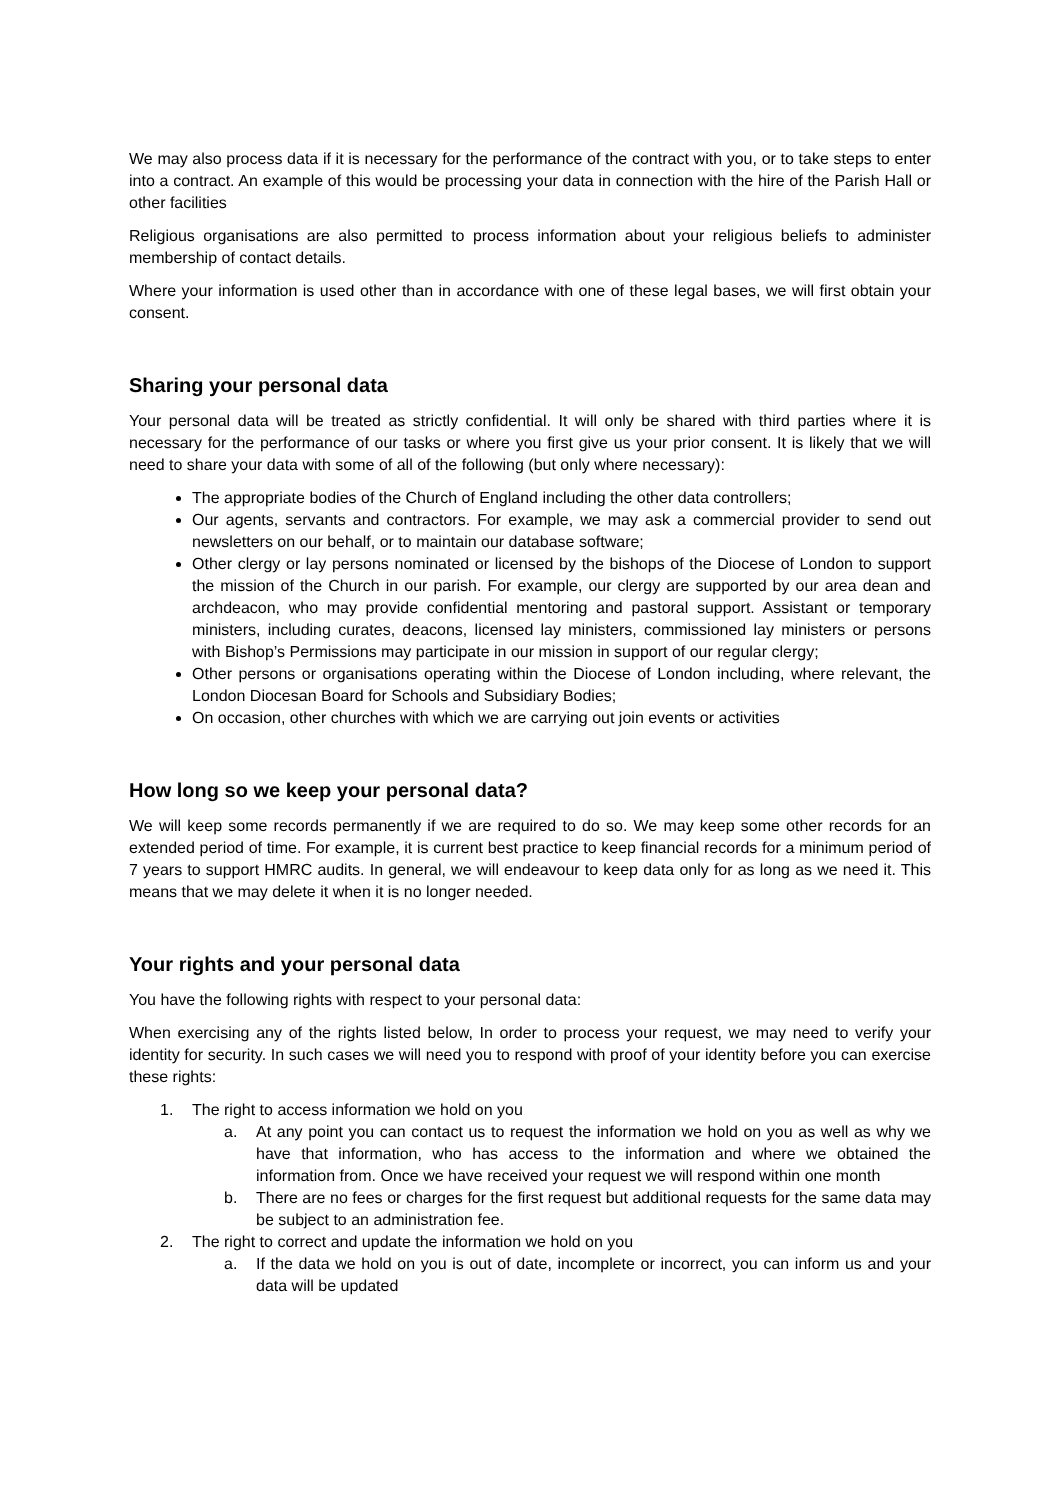We may also process data if it is necessary for the performance of the contract with you, or to take steps to enter into a contract. An example of this would be processing your data in connection with the hire of the Parish Hall or other facilities
Religious organisations are also permitted to process information about your religious beliefs to administer membership of contact details.
Where your information is used other than in accordance with one of these legal bases, we will first obtain your consent.
Sharing your personal data
Your personal data will be treated as strictly confidential. It will only be shared with third parties where it is necessary for the performance of our tasks or where you first give us your prior consent. It is likely that we will need to share your data with some of all of the following (but only where necessary):
The appropriate bodies of the Church of England including the other data controllers;
Our agents, servants and contractors. For example, we may ask a commercial provider to send out newsletters on our behalf, or to maintain our database software;
Other clergy or lay persons nominated or licensed by the bishops of the Diocese of London to support the mission of the Church in our parish. For example, our clergy are supported by our area dean and archdeacon, who may provide confidential mentoring and pastoral support. Assistant or temporary ministers, including curates, deacons, licensed lay ministers, commissioned lay ministers or persons with Bishop’s Permissions may participate in our mission in support of our regular clergy;
Other persons or organisations operating within the Diocese of London including, where relevant, the London Diocesan Board for Schools and Subsidiary Bodies;
On occasion, other churches with which we are carrying out join events or activities
How long so we keep your personal data?
We will keep some records permanently if we are required to do so. We may keep some other records for an extended period of time. For example, it is current best practice to keep financial records for a minimum period of 7 years to support HMRC audits. In general, we will endeavour to keep data only for as long as we need it. This means that we may delete it when it is no longer needed.
Your rights and your personal data
You have the following rights with respect to your personal data:
When exercising any of the rights listed below, In order to process your request, we may need to verify your identity for security. In such cases we will need you to respond with proof of your identity before you can exercise these rights:
1. The right to access information we hold on you
a. At any point you can contact us to request the information we hold on you as well as why we have that information, who has access to the information and where we obtained the information from. Once we have received your request we will respond within one month
b. There are no fees or charges for the first request but additional requests for the same data may be subject to an administration fee.
2. The right to correct and update the information we hold on you
a. If the data we hold on you is out of date, incomplete or incorrect, you can inform us and your data will be updated